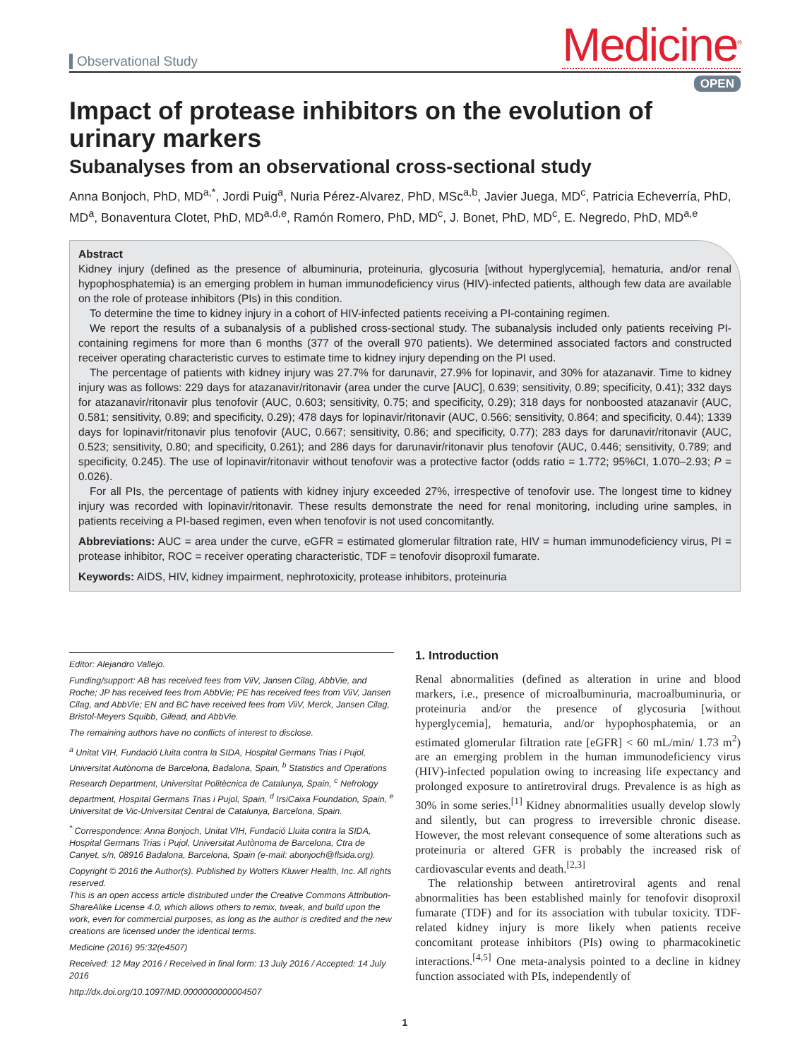Observational Study
Medicine<sup>®</sup>
OPEN
Impact of protease inhibitors on the evolution of urinary markers
Subanalyses from an observational cross-sectional study
Anna Bonjoch, PhD, MD<sup>a,*</sup>, Jordi Puig<sup>a</sup>, Nuria Pérez-Alvarez, PhD, MSc<sup>a,b</sup>, Javier Juega, MD<sup>c</sup>, Patricia Echeverría, PhD, MD<sup>a</sup>, Bonaventura Clotet, PhD, MD<sup>a,d,e</sup>, Ramón Romero, PhD, MD<sup>c</sup>, J. Bonet, PhD, MD<sup>c</sup>, E. Negredo, PhD, MD<sup>a,e</sup>
Abstract
Kidney injury (defined as the presence of albuminuria, proteinuria, glycosuria [without hyperglycemia], hematuria, and/or renal hypophosphatemia) is an emerging problem in human immunodeficiency virus (HIV)-infected patients, although few data are available on the role of protease inhibitors (PIs) in this condition.
To determine the time to kidney injury in a cohort of HIV-infected patients receiving a PI-containing regimen.
We report the results of a subanalysis of a published cross-sectional study. The subanalysis included only patients receiving PI-containing regimens for more than 6 months (377 of the overall 970 patients). We determined associated factors and constructed receiver operating characteristic curves to estimate time to kidney injury depending on the PI used.
The percentage of patients with kidney injury was 27.7% for darunavir, 27.9% for lopinavir, and 30% for atazanavir. Time to kidney injury was as follows: 229 days for atazanavir/ritonavir (area under the curve [AUC], 0.639; sensitivity, 0.89; specificity, 0.41); 332 days for atazanavir/ritonavir plus tenofovir (AUC, 0.603; sensitivity, 0.75; and specificity, 0.29); 318 days for nonboosted atazanavir (AUC, 0.581; sensitivity, 0.89; and specificity, 0.29); 478 days for lopinavir/ritonavir (AUC, 0.566; sensitivity, 0.864; and specificity, 0.44); 1339 days for lopinavir/ritonavir plus tenofovir (AUC, 0.667; sensitivity, 0.86; and specificity, 0.77); 283 days for darunavir/ritonavir (AUC, 0.523; sensitivity, 0.80; and specificity, 0.261); and 286 days for darunavir/ritonavir plus tenofovir (AUC, 0.446; sensitivity, 0.789; and specificity, 0.245). The use of lopinavir/ritonavir without tenofovir was a protective factor (odds ratio = 1.772; 95%CI, 1.070–2.93; P = 0.026).
For all PIs, the percentage of patients with kidney injury exceeded 27%, irrespective of tenofovir use. The longest time to kidney injury was recorded with lopinavir/ritonavir. These results demonstrate the need for renal monitoring, including urine samples, in patients receiving a PI-based regimen, even when tenofovir is not used concomitantly.
Abbreviations: AUC = area under the curve, eGFR = estimated glomerular filtration rate, HIV = human immunodeficiency virus, PI = protease inhibitor, ROC = receiver operating characteristic, TDF = tenofovir disoproxil fumarate.
Keywords: AIDS, HIV, kidney impairment, nephrotoxicity, protease inhibitors, proteinuria
Editor: Alejandro Vallejo.
Funding/support: AB has received fees from ViiV, Jansen Cilag, AbbVie, and Roche; JP has received fees from AbbVie; PE has received fees from ViiV, Jansen Cilag, and AbbVie; EN and BC have received fees from ViiV, Merck, Jansen Cilag, Bristol-Meyers Squibb, Gilead, and AbbVie.
The remaining authors have no conflicts of interest to disclose.
<sup>a</sup> Unitat VIH, Fundació Lluita contra la SIDA, Hospital Germans Trias i Pujol, Universitat Autònoma de Barcelona, Badalona, Spain, <sup>b</sup> Statistics and Operations Research Department, Universitat Politècnica de Catalunya, Spain, <sup>c</sup> Nefrology department, Hospital Germans Trias i Pujol, Spain, <sup>d</sup> IrsiCaixa Foundation, Spain, <sup>e</sup> Universitat de Vic-Universitat Central de Catalunya, Barcelona, Spain.
<sup>*</sup> Correspondence: Anna Bonjoch, Unitat VIH, Fundació Lluita contra la SIDA, Hospital Germans Trias i Pujol, Universitat Autònoma de Barcelona, Ctra de Canyet, s/n, 08916 Badalona, Barcelona, Spain (e-mail: abonjoch@flsida.org).
Copyright © 2016 the Author(s). Published by Wolters Kluwer Health, Inc. All rights reserved.
This is an open access article distributed under the Creative Commons Attribution-ShareAlike License 4.0, which allows others to remix, tweak, and build upon the work, even for commercial purposes, as long as the author is credited and the new creations are licensed under the identical terms.
Medicine (2016) 95:32(e4507)
Received: 12 May 2016 / Received in final form: 13 July 2016 / Accepted: 14 July 2016
http://dx.doi.org/10.1097/MD.0000000000004507
1. Introduction
Renal abnormalities (defined as alteration in urine and blood markers, i.e., presence of microalbuminuria, macroalbuminuria, or proteinuria and/or the presence of glycosuria [without hyperglycemia], hematuria, and/or hypophosphatemia, or an estimated glomerular filtration rate [eGFR] < 60 mL/min/ 1.73 m<sup>2</sup>) are an emerging problem in the human immunodeficiency virus (HIV)-infected population owing to increasing life expectancy and prolonged exposure to antiretroviral drugs. Prevalence is as high as 30% in some series.<sup>[1]</sup> Kidney abnormalities usually develop slowly and silently, but can progress to irreversible chronic disease. However, the most relevant consequence of some alterations such as proteinuria or altered GFR is probably the increased risk of cardiovascular events and death.<sup>[2,3]</sup>
The relationship between antiretroviral agents and renal abnormalities has been established mainly for tenofovir disoproxil fumarate (TDF) and for its association with tubular toxicity. TDF-related kidney injury is more likely when patients receive concomitant protease inhibitors (PIs) owing to pharmacokinetic interactions.<sup>[4,5]</sup> One meta-analysis pointed to a decline in kidney function associated with PIs, independently of
1